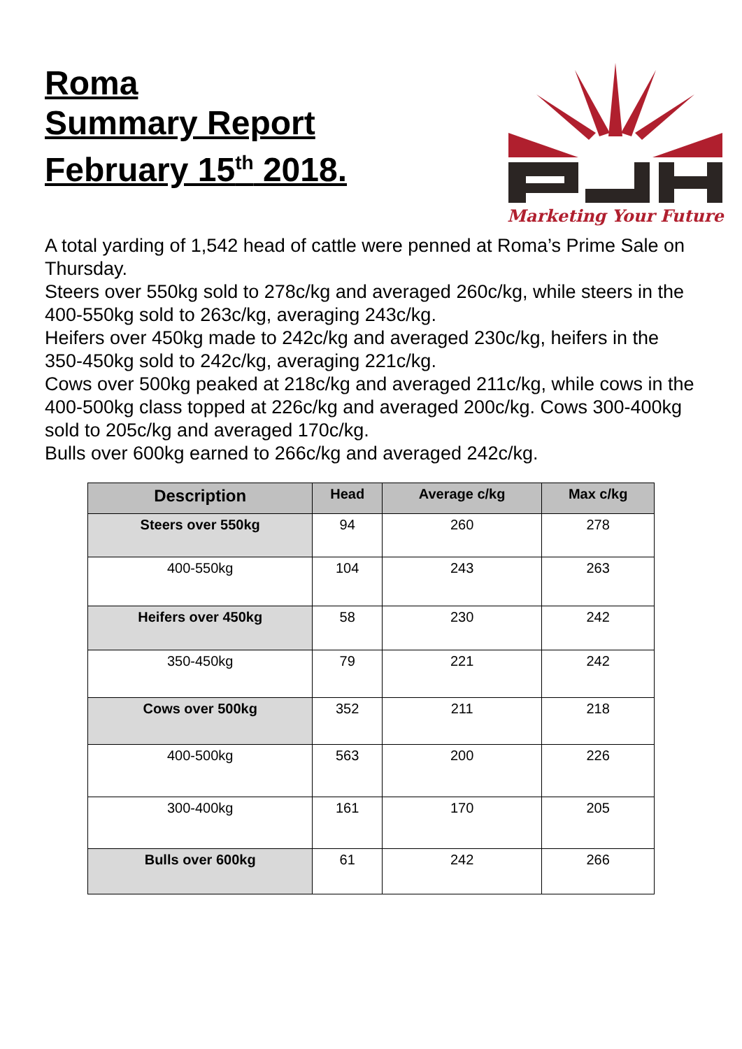Roma
Summary Report
February 15<sup>th</sup> 2018.
Marketing Your Future
A total yarding of 1,542 head of cattle were penned at Roma’s Prime Sale on Thursday.
Steers over 550kg sold to 278c/kg and averaged 260c/kg, while steers in the 400-550kg sold to 263c/kg, averaging 243c/kg.
Heifers over 450kg made to 242c/kg and averaged 230c/kg, heifers in the 350-450kg sold to 242c/kg, averaging 221c/kg.
Cows over 500kg peaked at 218c/kg and averaged 211c/kg, while cows in the 400-500kg class topped at 226c/kg and averaged 200c/kg. Cows 300-400kg sold to 205c/kg and averaged 170c/kg.
Bulls over 600kg earned to 266c/kg and averaged 242c/kg.
| Description | Head | Average c/kg | Max c/kg |
| --- | --- | --- | --- |
| Steers over 550kg | 94 | 260 | 278 |
| 400-550kg | 104 | 243 | 263 |
| Heifers over 450kg | 58 | 230 | 242 |
| 350-450kg | 79 | 221 | 242 |
| Cows over 500kg | 352 | 211 | 218 |
| 400-500kg | 563 | 200 | 226 |
| 300-400kg | 161 | 170 | 205 |
| Bulls over 600kg | 61 | 242 | 266 |